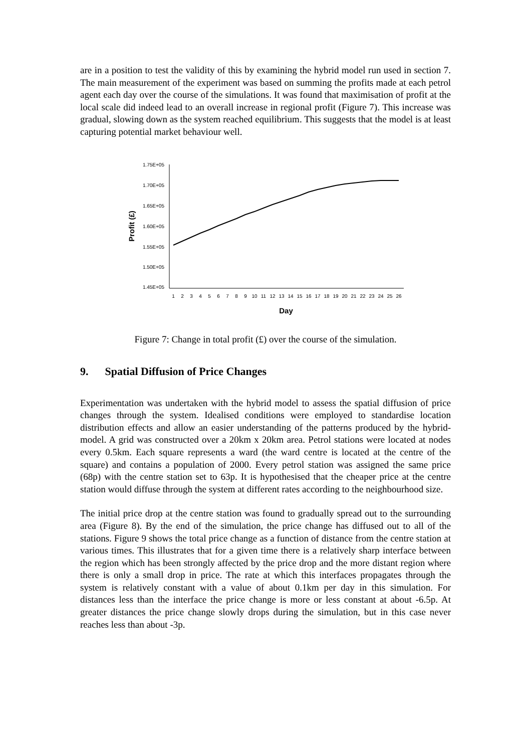are in a position to test the validity of this by examining the hybrid model run used in section 7. The main measurement of the experiment was based on summing the profits made at each petrol agent each day over the course of the simulations. It was found that maximisation of profit at the local scale did indeed lead to an overall increase in regional profit (Figure 7). This increase was gradual, slowing down as the system reached equilibrium. This suggests that the model is at least capturing potential market behaviour well.
1.75E+05
1.70E+05
1.65E+05
1.60E+05
1.55E+05
1.50E+05
1.45E+05
Profit (£)
1
2
3
4
5
6
7
8
9
10
11
12
13
14
15
16
17
18
19
20
21
22
23
24
25
26
Day
Figure 7: Change in total profit (£) over the course of the simulation.
9. Spatial Diffusion of Price Changes
Experimentation was undertaken with the hybrid model to assess the spatial diffusion of price changes through the system. Idealised conditions were employed to standardise location distribution effects and allow an easier understanding of the patterns produced by the hybrid-model. A grid was constructed over a 20km x 20km area. Petrol stations were located at nodes every 0.5km. Each square represents a ward (the ward centre is located at the centre of the square) and contains a population of 2000. Every petrol station was assigned the same price (68p) with the centre station set to 63p. It is hypothesised that the cheaper price at the centre station would diffuse through the system at different rates according to the neighbourhood size.
The initial price drop at the centre station was found to gradually spread out to the surrounding area (Figure 8). By the end of the simulation, the price change has diffused out to all of the stations. Figure 9 shows the total price change as a function of distance from the centre station at various times. This illustrates that for a given time there is a relatively sharp interface between the region which has been strongly affected by the price drop and the more distant region where there is only a small drop in price. The rate at which this interfaces propagates through the system is relatively constant with a value of about 0.1km per day in this simulation. For distances less than the interface the price change is more or less constant at about -6.5p. At greater distances the price change slowly drops during the simulation, but in this case never reaches less than about -3p.